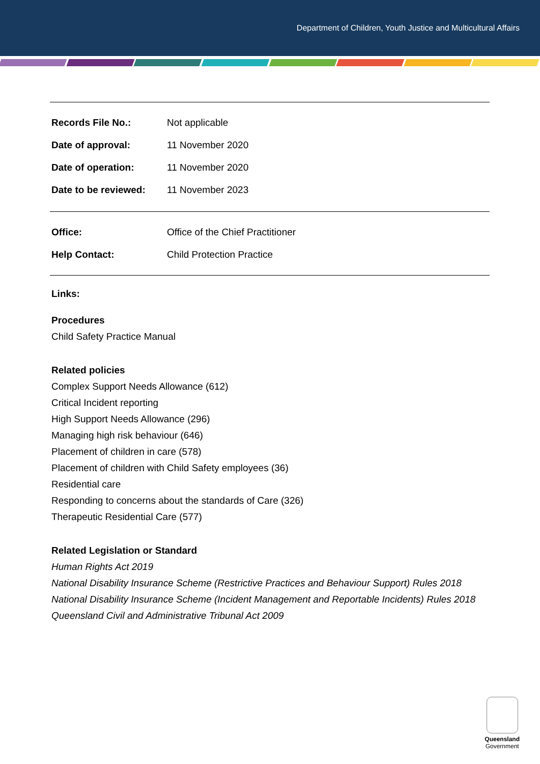Department of Children, Youth Justice and Multicultural Affairs
| Records File No.: | Not applicable |
| Date of approval: | 11 November 2020 |
| Date of operation: | 11 November 2020 |
| Date to be reviewed: | 11 November 2023 |
| Office: | Office of the Chief Practitioner |
| Help Contact: | Child Protection Practice |
Links:
Procedures
Child Safety Practice Manual
Related policies
Complex Support Needs Allowance (612)
Critical Incident reporting
High Support Needs Allowance (296)
Managing high risk behaviour (646)
Placement of children in care (578)
Placement of children with Child Safety employees (36)
Residential care
Responding to concerns about the standards of Care (326)
Therapeutic Residential Care (577)
Related Legislation or Standard
Human Rights Act 2019
National Disability Insurance Scheme (Restrictive Practices and Behaviour Support) Rules 2018
National Disability Insurance Scheme (Incident Management and Reportable Incidents) Rules 2018
Queensland Civil and Administrative Tribunal Act 2009
Queensland
Government